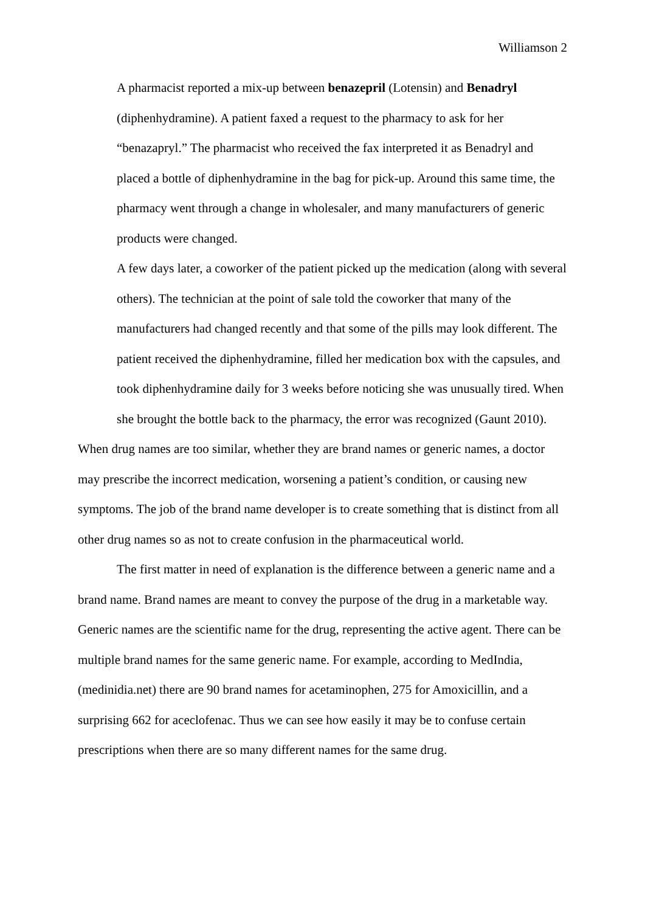Williamson 2
A pharmacist reported a mix-up between benazepril (Lotensin) and Benadryl (diphenhydramine). A patient faxed a request to the pharmacy to ask for her “benazapryl.” The pharmacist who received the fax interpreted it as Benadryl and placed a bottle of diphenhydramine in the bag for pick-up. Around this same time, the pharmacy went through a change in wholesaler, and many manufacturers of generic products were changed.
A few days later, a coworker of the patient picked up the medication (along with several others). The technician at the point of sale told the coworker that many of the manufacturers had changed recently and that some of the pills may look different. The patient received the diphenhydramine, filled her medication box with the capsules, and took diphenhydramine daily for 3 weeks before noticing she was unusually tired. When she brought the bottle back to the pharmacy, the error was recognized (Gaunt 2010).
When drug names are too similar, whether they are brand names or generic names, a doctor may prescribe the incorrect medication, worsening a patient’s condition, or causing new symptoms. The job of the brand name developer is to create something that is distinct from all other drug names so as not to create confusion in the pharmaceutical world.
The first matter in need of explanation is the difference between a generic name and a brand name. Brand names are meant to convey the purpose of the drug in a marketable way. Generic names are the scientific name for the drug, representing the active agent. There can be multiple brand names for the same generic name. For example, according to MedIndia, (medinidia.net) there are 90 brand names for acetaminophen, 275 for Amoxicillin, and a surprising 662 for aceclofenac. Thus we can see how easily it may be to confuse certain prescriptions when there are so many different names for the same drug.